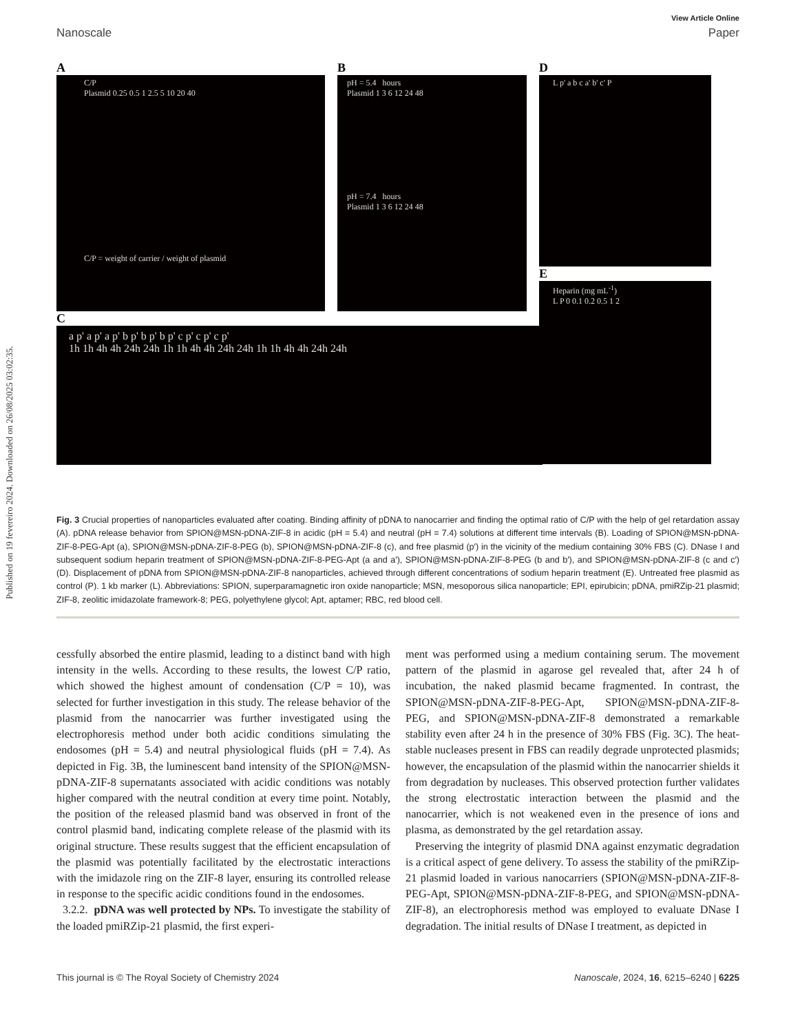Published on 19 fevereiro 2024. Downloaded on 26/08/2025 03:02:35.
View Article Online
Nanoscale Paper
A
C/P
Plasmid 0.25 0.5 1 2.5 5 10 20 40
C/P = weight of carrier / weight of plasmid
C
a p' a p' a p' b p' b p' b p' c p' c p' c p'
1h 1h 4h 4h 24h 24h 1h 1h 4h 4h 24h 24h 1h 1h 4h 4h 24h 24h
B
pH = 5.4 hours
Plasmid 1 3 6 12 24 48
pH = 7.4 hours
Plasmid 1 3 6 12 24 48
D
L p' a b c a' b' c' P
E
Heparin (mg mL<sup>-1</sup>)
L P 0 0.1 0.2 0.5 1 2
Fig. 3 Crucial properties of nanoparticles evaluated after coating. Binding affinity of pDNA to nanocarrier and finding the optimal ratio of C/P with the help of gel retardation assay (A). pDNA release behavior from SPION@MSN-pDNA-ZIF-8 in acidic (pH = 5.4) and neutral (pH = 7.4) solutions at different time intervals (B). Loading of SPION@MSN-pDNA-ZIF-8-PEG-Apt (a), SPION@MSN-pDNA-ZIF-8-PEG (b), SPION@MSN-pDNA-ZIF-8 (c), and free plasmid (p′) in the vicinity of the medium containing 30% FBS (C). DNase I and subsequent sodium heparin treatment of SPION@MSN-pDNA-ZIF-8-PEG-Apt (a and a′), SPION@MSN-pDNA-ZIF-8-PEG (b and b′), and SPION@MSN-pDNA-ZIF-8 (c and c′) (D). Displacement of pDNA from SPION@MSN-pDNA-ZIF-8 nanoparticles, achieved through different concentrations of sodium heparin treatment (E). Untreated free plasmid as control (P). 1 kb marker (L). Abbreviations: SPION, superparamagnetic iron oxide nanoparticle; MSN, mesoporous silica nanoparticle; EPI, epirubicin; pDNA, pmiRZip-21 plasmid; ZIF-8, zeolitic imidazolate framework-8; PEG, polyethylene glycol; Apt, aptamer; RBC, red blood cell.
cessfully absorbed the entire plasmid, leading to a distinct band with high intensity in the wells. According to these results, the lowest C/P ratio, which showed the highest amount of condensation (C/P = 10), was selected for further investigation in this study. The release behavior of the plasmid from the nanocarrier was further investigated using the electrophoresis method under both acidic conditions simulating the endosomes (pH = 5.4) and neutral physiological fluids (pH = 7.4). As depicted in Fig. 3B, the luminescent band intensity of the SPION@MSN-pDNA-ZIF-8 supernatants associated with acidic conditions was notably higher compared with the neutral condition at every time point. Notably, the position of the released plasmid band was observed in front of the control plasmid band, indicating complete release of the plasmid with its original structure. These results suggest that the efficient encapsulation of the plasmid was potentially facilitated by the electrostatic interactions with the imidazole ring on the ZIF-8 layer, ensuring its controlled release in response to the specific acidic conditions found in the endosomes.
3.2.2. pDNA was well protected by NPs. To investigate the stability of the loaded pmiRZip-21 plasmid, the first experi-
ment was performed using a medium containing serum. The movement pattern of the plasmid in agarose gel revealed that, after 24 h of incubation, the naked plasmid became fragmented. In contrast, the SPION@MSN-pDNA-ZIF-8-PEG-Apt, SPION@MSN-pDNA-ZIF-8-PEG, and SPION@MSN-pDNA-ZIF-8 demonstrated a remarkable stability even after 24 h in the presence of 30% FBS (Fig. 3C). The heat-stable nucleases present in FBS can readily degrade unprotected plasmids; however, the encapsulation of the plasmid within the nanocarrier shields it from degradation by nucleases. This observed protection further validates the strong electrostatic interaction between the plasmid and the nanocarrier, which is not weakened even in the presence of ions and plasma, as demonstrated by the gel retardation assay.
Preserving the integrity of plasmid DNA against enzymatic degradation is a critical aspect of gene delivery. To assess the stability of the pmiRZip-21 plasmid loaded in various nanocarriers (SPION@MSN-pDNA-ZIF-8-PEG-Apt, SPION@MSN-pDNA-ZIF-8-PEG, and SPION@MSN-pDNA-ZIF-8), an electrophoresis method was employed to evaluate DNase I degradation. The initial results of DNase I treatment, as depicted in
This journal is © The Royal Society of Chemistry 2024 Nanoscale, 2024, 16, 6215–6240 | 6225